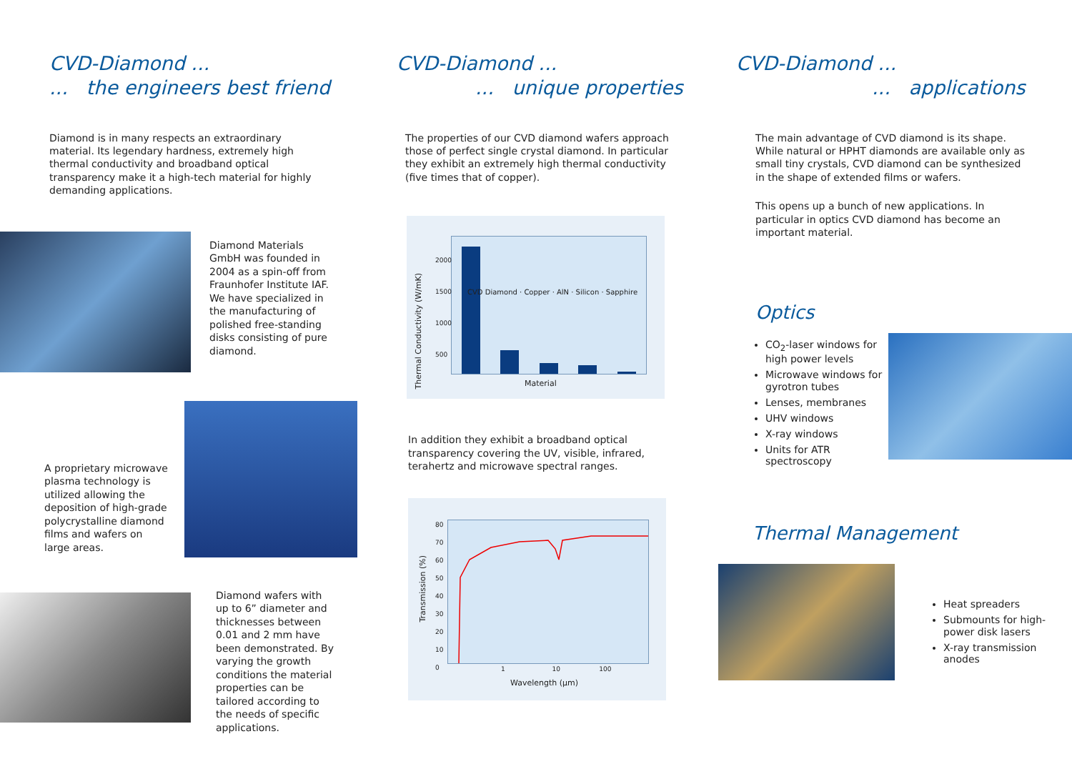CVD-Diamond ...
... the engineers best friend
Diamond is in many respects an extraordinary material. Its legendary hardness, extremely high thermal conductivity and broadband optical transparency make it a high-tech material for highly demanding applications.
Diamond Materials GmbH was founded in 2004 as a spin-off from Fraunhofer Institute IAF. We have specialized in the manufacturing of polished free-standing disks consisting of pure diamond.
A proprietary microwave plasma technology is utilized allowing the deposition of high-grade polycrystalline diamond films and wafers on large areas.
Diamond wafers with up to 6” diameter and thicknesses between 0.01 and 2 mm have been demonstrated. By varying the growth conditions the material properties can be tailored according to the needs of specific applications.
CVD-Diamond ...
... unique properties
The properties of our CVD diamond wafers approach those of perfect single crystal diamond. In particular they exhibit an extremely high thermal conductivity (five times that of copper).
Thermal Conductivity (W/mK)
2000
1500
1000
500
Material
CVD Diamond · Copper · AlN · Silicon · Sapphire
In addition they exhibit a broadband optical transparency covering the UV, visible, infrared, terahertz and microwave spectral ranges.
Transmission (%)
80
70
60
50
40
30
20
10
0
1 10 100
Wavelength (µm)
CVD-Diamond ...
... applications
The main advantage of CVD diamond is its shape. While natural or HPHT diamonds are available only as small tiny crystals, CVD diamond can be synthesized in the shape of extended films or wafers.
This opens up a bunch of new applications. In particular in optics CVD diamond has become an important material.
Optics
CO<sub>2</sub>-laser windows for high power levels
Microwave windows for gyrotron tubes
Lenses, membranes
UHV windows
X-ray windows
Units for ATR spectroscopy
Thermal Management
Heat spreaders
Submounts for high-power disk lasers
X-ray transmission anodes